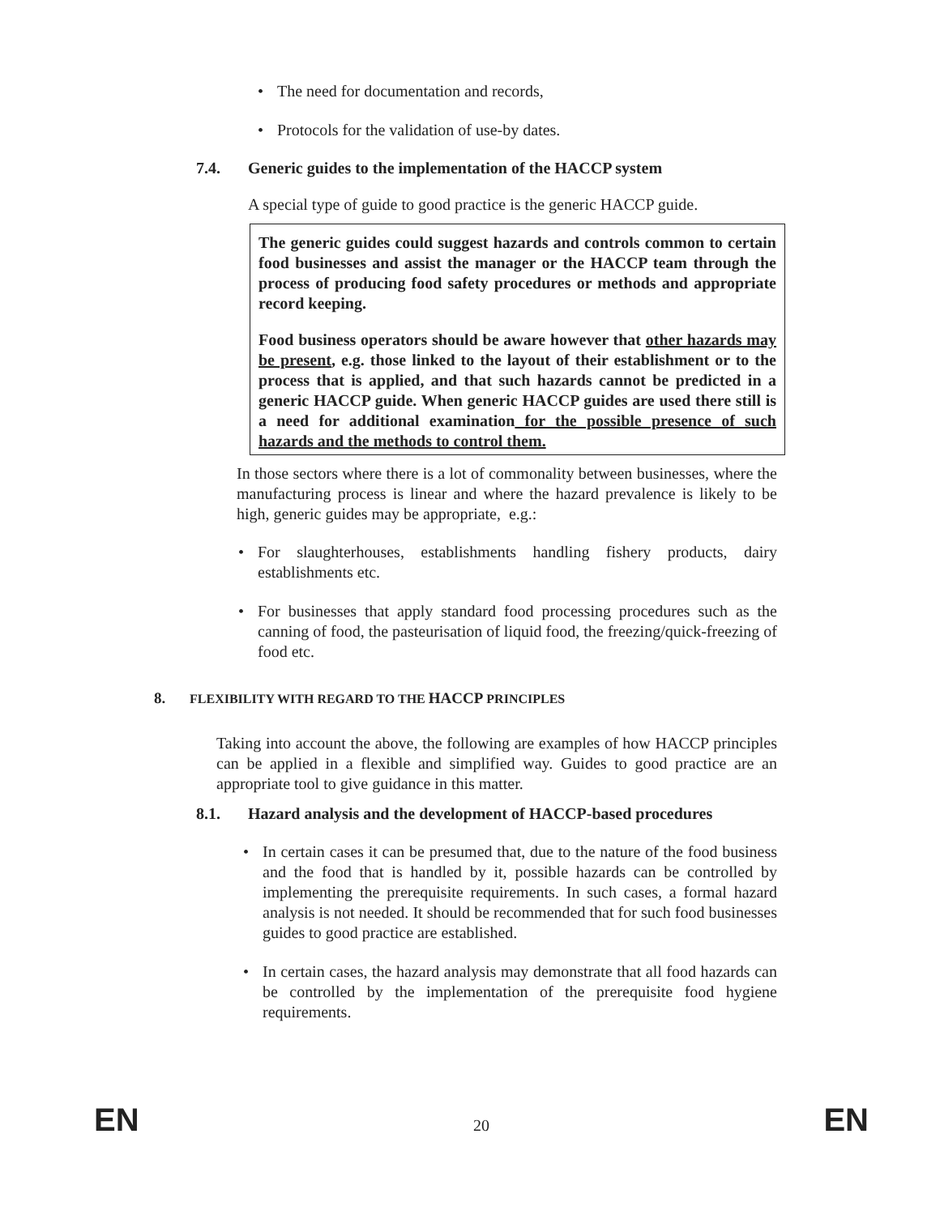• The need for documentation and records,
• Protocols for the validation of use-by dates.
7.4. Generic guides to the implementation of the HACCP system
A special type of guide to good practice is the generic HACCP guide.
The generic guides could suggest hazards and controls common to certain food businesses and assist the manager or the HACCP team through the process of producing food safety procedures or methods and appropriate record keeping.
Food business operators should be aware however that other hazards may be present, e.g. those linked to the layout of their establishment or to the process that is applied, and that such hazards cannot be predicted in a generic HACCP guide. When generic HACCP guides are used there still is a need for additional examination for the possible presence of such hazards and the methods to control them.
In those sectors where there is a lot of commonality between businesses, where the manufacturing process is linear and where the hazard prevalence is likely to be high, generic guides may be appropriate, e.g.:
• For slaughterhouses, establishments handling fishery products, dairy establishments etc.
• For businesses that apply standard food processing procedures such as the canning of food, the pasteurisation of liquid food, the freezing/quick-freezing of food etc.
8. FLEXIBILITY WITH REGARD TO THE HACCP PRINCIPLES
Taking into account the above, the following are examples of how HACCP principles can be applied in a flexible and simplified way. Guides to good practice are an appropriate tool to give guidance in this matter.
8.1. Hazard analysis and the development of HACCP-based procedures
• In certain cases it can be presumed that, due to the nature of the food business and the food that is handled by it, possible hazards can be controlled by implementing the prerequisite requirements. In such cases, a formal hazard analysis is not needed. It should be recommended that for such food businesses guides to good practice are established.
• In certain cases, the hazard analysis may demonstrate that all food hazards can be controlled by the implementation of the prerequisite food hygiene requirements.
EN 20 EN